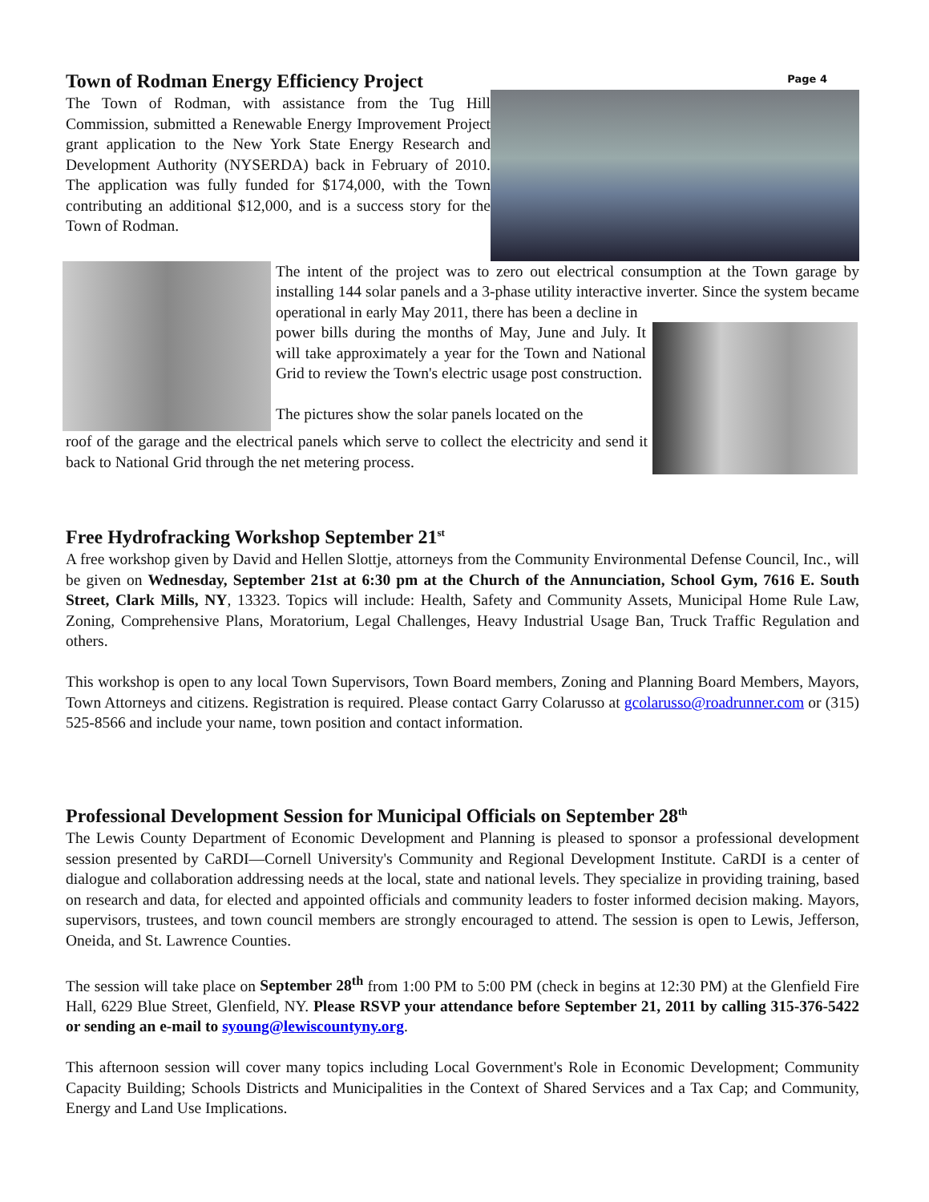Town of Rodman Energy Efficiency Project
The Town of Rodman, with assistance from the Tug Hill Commission, submitted a Renewable Energy Improvement Project grant application to the New York State Energy Research and Development Authority (NYSERDA) back in February of 2010. The application was fully funded for $174,000, with the Town contributing an additional $12,000, and is a success story for the Town of Rodman.
Page 4
The intent of the project was to zero out electrical consumption at the Town garage by installing 144 solar panels and a 3-phase utility interactive inverter. Since the system became operational in early May 2011, there has been a decline in
power bills during the months of May, June and July. It will take approximately a year for the Town and National Grid to review the Town's electric usage post construction.
The pictures show the solar panels located on the
roof of the garage and the electrical panels which serve to collect the electricity and send it back to National Grid through the net metering process.
Free Hydrofracking Workshop September 21<sup>st</sup>
A free workshop given by David and Hellen Slottje, attorneys from the Community Environmental Defense Council, Inc., will be given on Wednesday, September 21st at 6:30 pm at the Church of the Annunciation, School Gym, 7616 E. South Street, Clark Mills, NY, 13323. Topics will include: Health, Safety and Community Assets, Municipal Home Rule Law, Zoning, Comprehensive Plans, Moratorium, Legal Challenges, Heavy Industrial Usage Ban, Truck Traffic Regulation and others.
This workshop is open to any local Town Supervisors, Town Board members, Zoning and Planning Board Members, Mayors, Town Attorneys and citizens. Registration is required. Please contact Garry Colarusso at gcolarusso@roadrunner.com or (315) 525-8566 and include your name, town position and contact information.
Professional Development Session for Municipal Officials on September 28<sup>th</sup>
The Lewis County Department of Economic Development and Planning is pleased to sponsor a professional development session presented by CaRDI—Cornell University's Community and Regional Development Institute. CaRDI is a center of dialogue and collaboration addressing needs at the local, state and national levels. They specialize in providing training, based on research and data, for elected and appointed officials and community leaders to foster informed decision making. Mayors, supervisors, trustees, and town council members are strongly encouraged to attend. The session is open to Lewis, Jefferson, Oneida, and St. Lawrence Counties.
The session will take place on September 28<sup>th</sup> from 1:00 PM to 5:00 PM (check in begins at 12:30 PM) at the Glenfield Fire Hall, 6229 Blue Street, Glenfield, NY. Please RSVP your attendance before September 21, 2011 by calling 315-376-5422 or sending an e-mail to syoung@lewiscountyny.org.
This afternoon session will cover many topics including Local Government's Role in Economic Development; Community Capacity Building; Schools Districts and Municipalities in the Context of Shared Services and a Tax Cap; and Community, Energy and Land Use Implications.